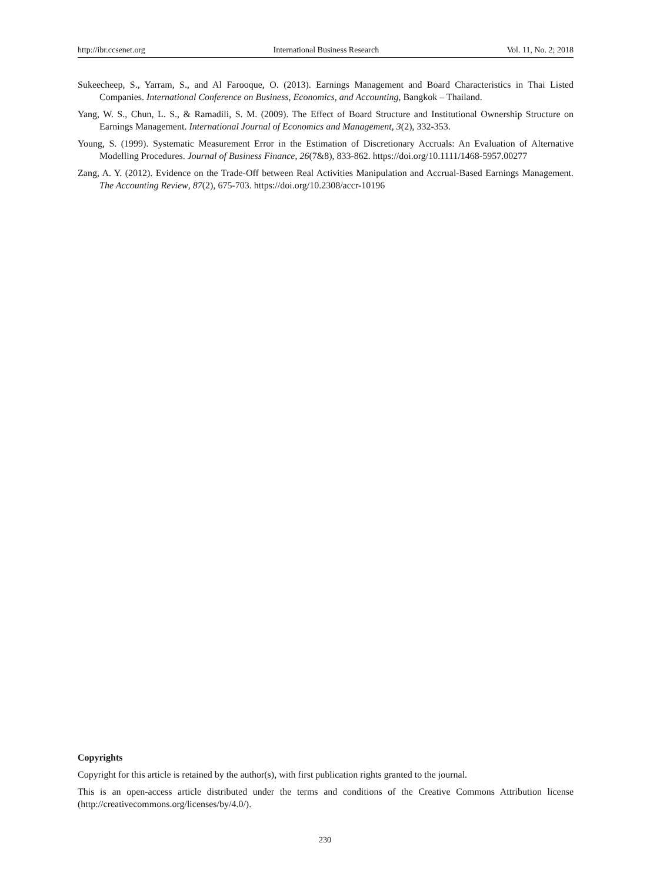http://ibr.ccsenet.org International Business Research Vol. 11, No. 2; 2018
Sukeecheep, S., Yarram, S., and Al Farooque, O. (2013). Earnings Management and Board Characteristics in Thai Listed Companies. International Conference on Business, Economics, and Accounting, Bangkok – Thailand.
Yang, W. S., Chun, L. S., & Ramadili, S. M. (2009). The Effect of Board Structure and Institutional Ownership Structure on Earnings Management. International Journal of Economics and Management, 3(2), 332-353.
Young, S. (1999). Systematic Measurement Error in the Estimation of Discretionary Accruals: An Evaluation of Alternative Modelling Procedures. Journal of Business Finance, 26(7&8), 833-862. https://doi.org/10.1111/1468-5957.00277
Zang, A. Y. (2012). Evidence on the Trade-Off between Real Activities Manipulation and Accrual-Based Earnings Management. The Accounting Review, 87(2), 675-703. https://doi.org/10.2308/accr-10196
Copyrights
Copyright for this article is retained by the author(s), with first publication rights granted to the journal.
This is an open-access article distributed under the terms and conditions of the Creative Commons Attribution license (http://creativecommons.org/licenses/by/4.0/).
230